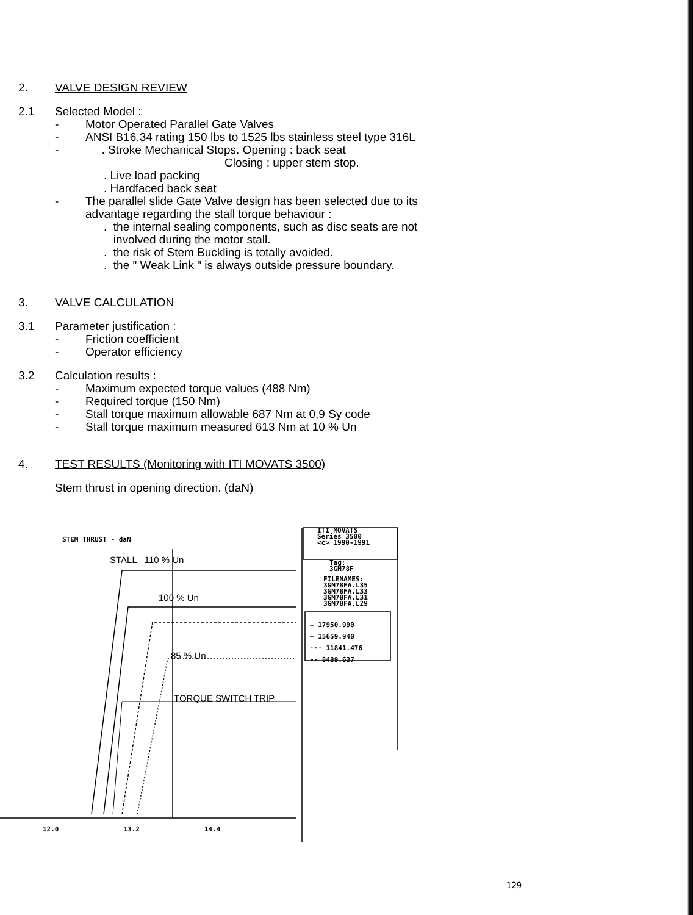2. VALVE DESIGN REVIEW
2.1 Selected Model :
- Motor Operated Parallel Gate Valves
- ANSI B16.34 rating 150 lbs to 1525 lbs stainless steel type 316L
- . Stroke Mechanical Stops. Opening : back seat
Closing : upper stem stop.
. Live load packing
. Hardfaced back seat
- The parallel slide Gate Valve design has been selected due to its
advantage regarding the stall torque behaviour :
. the internal sealing components, such as disc seats are not
involved during the motor stall.
. the risk of Stem Buckling is totally avoided.
. the " Weak Link " is always outside pressure boundary.
3. VALVE CALCULATION
3.1 Parameter justification :
- Friction coefficient
- Operator efficiency
3.2 Calculation results :
- Maximum expected torque values (488 Nm)
- Required torque (150 Nm)
- Stall torque maximum allowable 687 Nm at 0,9 Sy code
- Stall torque maximum measured 613 Nm at 10 % Un
4. TEST RESULTS (Monitoring with ITI MOVATS 3500)
Stem thrust in opening direction. (daN)
STEM THRUST - daN
ITI MOVATS
Series 3500
<c> 1990-1991
Tag:
3GM78F
FILENAMES:
3GM78FA.L35
3GM78FA.L33
3GM78FA.L31
3GM78FA.L29
— 17950.990
— 15659.940
··· 11841.476
-- 8489.637
STALL 110 % Un
100 % Un
85 % Un
TORQUE SWITCH TRIP
12.0 13.2 14.4
129